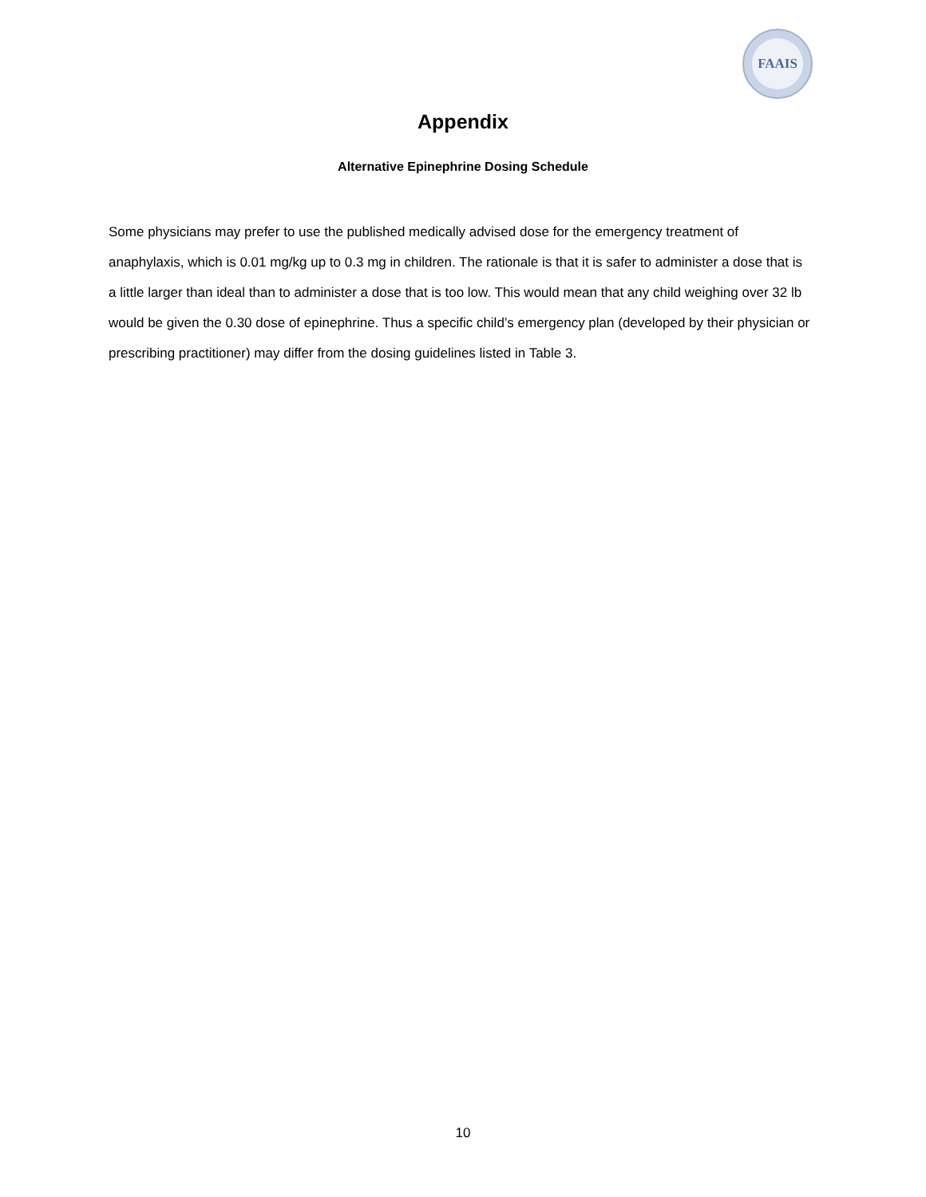FAAIS
Appendix
Alternative Epinephrine Dosing Schedule
Some physicians may prefer to use the published medically advised dose for the emergency treatment of anaphylaxis, which is 0.01 mg/kg up to 0.3 mg in children. The rationale is that it is safer to administer a dose that is a little larger than ideal than to administer a dose that is too low. This would mean that any child weighing over 32 lb would be given the 0.30 dose of epinephrine. Thus a specific child’s emergency plan (developed by their physician or prescribing practitioner) may differ from the dosing guidelines listed in Table 3.
10